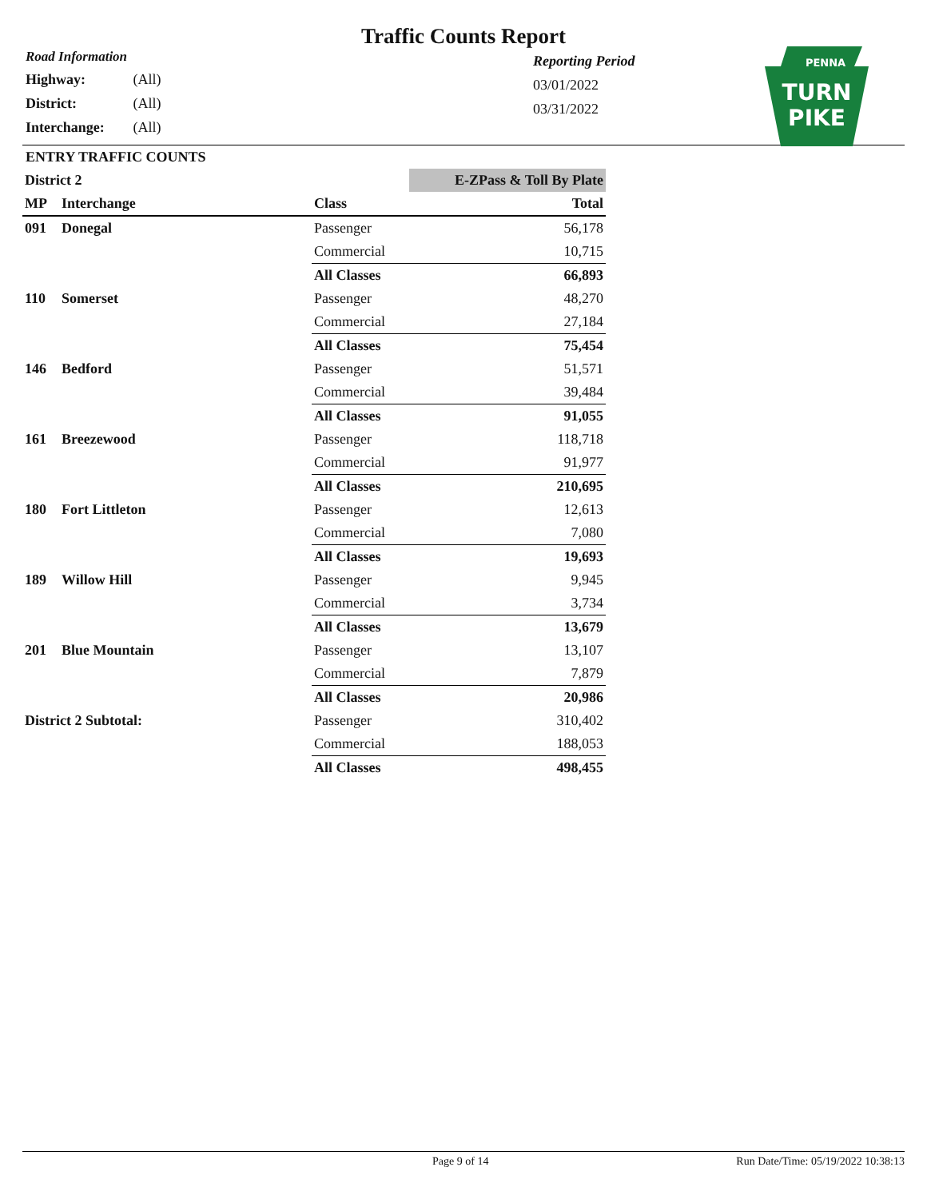Traffic Counts Report
Road Information
Highway: (All)
District: (All)
Interchange: (All)
Reporting Period
03/01/2022
03/31/2022
PENNA
TURN
PIKE
ENTRY TRAFFIC COUNTS
| District 2 | | | E-ZPass & Toll By Plate |
| MP | Interchange | Class | Total |
| 091 | Donegal | Passenger | 56,178 |
| | | Commercial | 10,715 |
| | | All Classes | 66,893 |
| 110 | Somerset | Passenger | 48,270 |
| | | Commercial | 27,184 |
| | | All Classes | 75,454 |
| 146 | Bedford | Passenger | 51,571 |
| | | Commercial | 39,484 |
| | | All Classes | 91,055 |
| 161 | Breezewood | Passenger | 118,718 |
| | | Commercial | 91,977 |
| | | All Classes | 210,695 |
| 180 | Fort Littleton | Passenger | 12,613 |
| | | Commercial | 7,080 |
| | | All Classes | 19,693 |
| 189 | Willow Hill | Passenger | 9,945 |
| | | Commercial | 3,734 |
| | | All Classes | 13,679 |
| 201 | Blue Mountain | Passenger | 13,107 |
| | | Commercial | 7,879 |
| | | All Classes | 20,986 |
| District 2 Subtotal: | | Passenger | 310,402 |
| | | Commercial | 188,053 |
| | | All Classes | 498,455 |
Page 9 of 14 Run Date/Time: 05/19/2022 10:38:13